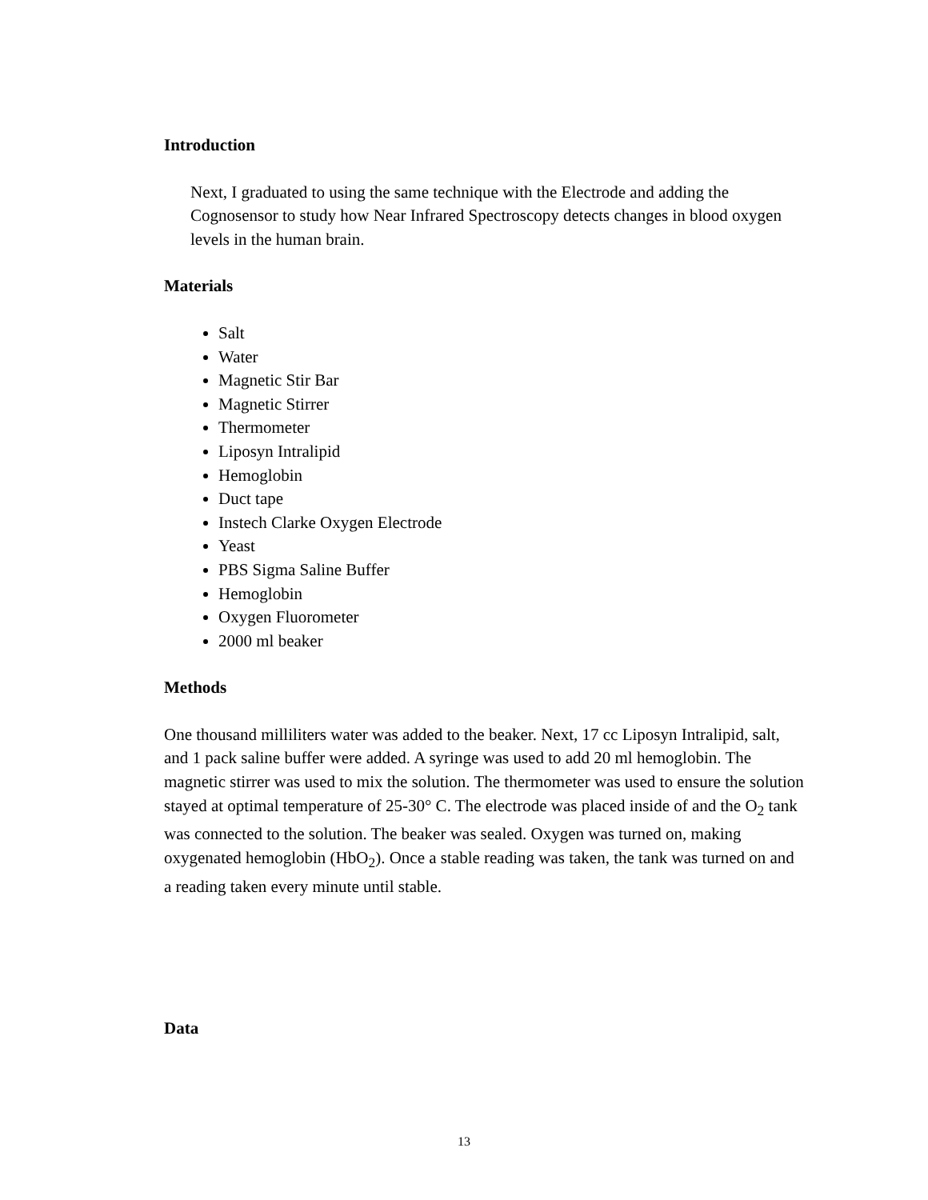Introduction
Next, I graduated to using the same technique with the Electrode and adding the Cognosensor to study how Near Infrared Spectroscopy detects changes in blood oxygen levels in the human brain.
Materials
Salt
Water
Magnetic Stir Bar
Magnetic Stirrer
Thermometer
Liposyn Intralipid
Hemoglobin
Duct tape
Instech Clarke Oxygen Electrode
Yeast
PBS Sigma Saline Buffer
Hemoglobin
Oxygen Fluorometer
2000 ml beaker
Methods
One thousand milliliters water was added to the beaker. Next, 17 cc Liposyn Intralipid, salt, and 1 pack saline buffer were added. A syringe was used to add 20 ml hemoglobin. The magnetic stirrer was used to mix the solution. The thermometer was used to ensure the solution stayed at optimal temperature of 25-30° C. The electrode was placed inside of and the O<sub>2</sub> tank was connected to the solution. The beaker was sealed. Oxygen was turned on, making oxygenated hemoglobin (HbO<sub>2</sub>). Once a stable reading was taken, the tank was turned on and a reading taken every minute until stable.
Data
13